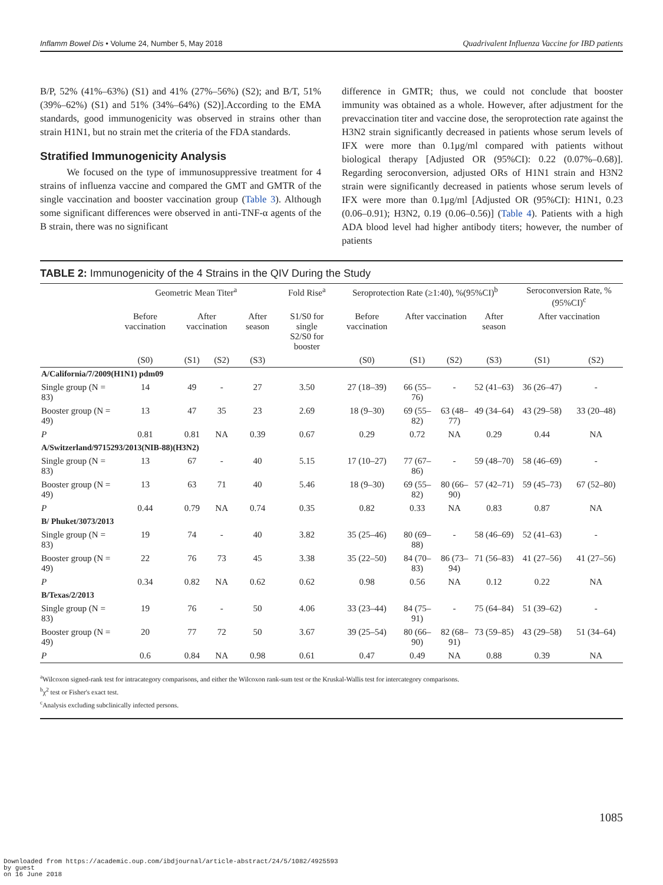Inflamm Bowel Dis • Volume 24, Number 5, May 2018 Quadrivalent Influenza Vaccine for IBD patients
B/P, 52% (41%–63%) (S1) and 41% (27%–56%) (S2); and B/T, 51% (39%–62%) (S1) and 51% (34%–64%) (S2)].According to the EMA standards, good immunogenicity was observed in strains other than strain H1N1, but no strain met the criteria of the FDA standards.
Stratified Immunogenicity Analysis
We focused on the type of immunosuppressive treatment for 4 strains of influenza vaccine and compared the GMT and GMTR of the single vaccination and booster vaccination group (Table 3). Although some significant differences were observed in anti-TNF-α agents of the B strain, there was no significant
difference in GMTR; thus, we could not conclude that booster immunity was obtained as a whole. However, after adjustment for the prevaccination titer and vaccine dose, the seroprotection rate against the H3N2 strain significantly decreased in patients whose serum levels of IFX were more than 0.1μg/ml compared with patients without biological therapy [Adjusted OR (95%CI): 0.22 (0.07%–0.68)]. Regarding seroconversion, adjusted ORs of H1N1 strain and H3N2 strain were significantly decreased in patients whose serum levels of IFX were more than 0.1μg/ml [Adjusted OR (95%CI): H1N1, 0.23 (0.06–0.91); H3N2, 0.19 (0.06–0.56)] (Table 4). Patients with a high ADA blood level had higher antibody titers; however, the number of patients
TABLE 2: Immunogenicity of the 4 Strains in the QIV During the Study
| | Geometric Mean Titer<sup>a</sup> | | | | Fold Rise<sup>a</sup> | Seroprotection Rate (≥1:40), %(95%CI)<sup>b</sup> | | | | Seroconversion Rate, %(95%CI)<sup>c</sup> | |
| --- | --- | --- | --- | --- | --- | --- | --- | --- | --- | --- | --- |
| | Before vaccination | After vaccination | | After season | S1/S0 for single S2/S0 for booster | Before vaccination | After vaccination | | After season | After vaccination | |
| | (S0) | (S1) | (S2) | (S3) | | (S0) | (S1) | (S2) | (S3) | (S1) | (S2) |
| A/California/7/2009(H1N1) pdm09 | | | | | | | | | | | |
| Single group (N = 83) | 14 | 49 | - | 27 | 3.50 | 27 (18–39) | 66 (55–76) | - | 52 (41–63) | 36 (26–47) | - |
| Booster group (N = 49) | 13 | 47 | 35 | 23 | 2.69 | 18 (9–30) | 69 (55–82) | 63 (48–77) | 49 (34–64) | 43 (29–58) | 33 (20–48) |
| P | 0.81 | 0.81 | NA | 0.39 | 0.67 | 0.29 | 0.72 | NA | 0.29 | 0.44 | NA |
| A/Switzerland/9715293/2013(NIB-88)(H3N2) | | | | | | | | | | | |
| Single group (N = 83) | 13 | 67 | - | 40 | 5.15 | 17 (10–27) | 77 (67–86) | - | 59 (48–70) | 58 (46–69) | - |
| Booster group (N = 49) | 13 | 63 | 71 | 40 | 5.46 | 18 (9–30) | 69 (55–82) | 80 (66–90) | 57 (42–71) | 59 (45–73) | 67 (52–80) |
| P | 0.44 | 0.79 | NA | 0.74 | 0.35 | 0.82 | 0.33 | NA | 0.83 | 0.87 | NA |
| B/ Phuket/3073/2013 | | | | | | | | | | | |
| Single group (N = 83) | 19 | 74 | - | 40 | 3.82 | 35 (25–46) | 80 (69–88) | - | 58 (46–69) | 52 (41–63) | - |
| Booster group (N = 49) | 22 | 76 | 73 | 45 | 3.38 | 35 (22–50) | 84 (70–83) | 86 (73–94) | 71 (56–83) | 41 (27–56) | 41 (27–56) |
| P | 0.34 | 0.82 | NA | 0.62 | 0.62 | 0.98 | 0.56 | NA | 0.12 | 0.22 | NA |
| B/Texas/2/2013 | | | | | | | | | | | |
| Single group (N = 83) | 19 | 76 | - | 50 | 4.06 | 33 (23–44) | 84 (75–91) | - | 75 (64–84) | 51 (39–62) | - |
| Booster group (N = 49) | 20 | 77 | 72 | 50 | 3.67 | 39 (25–54) | 80 (66–90) | 82 (68–91) | 73 (59–85) | 43 (29–58) | 51 (34–64) |
| P | 0.6 | 0.84 | NA | 0.98 | 0.61 | 0.47 | 0.49 | NA | 0.88 | 0.39 | NA |
<sup>a</sup> Wilcoxon signed-rank test for intracategory comparisons, and either the Wilcoxon rank-sum test or the Kruskal-Wallis test for intercategory comparisons.
<sup>b</sup> χ<sup>2</sup> test or Fisher's exact test.
<sup>c</sup> Analysis excluding subclinically infected persons.
1085
Downloaded from https://academic.oup.com/ibdjournal/article-abstract/24/5/1082/4925593
by guest
on 16 June 2018